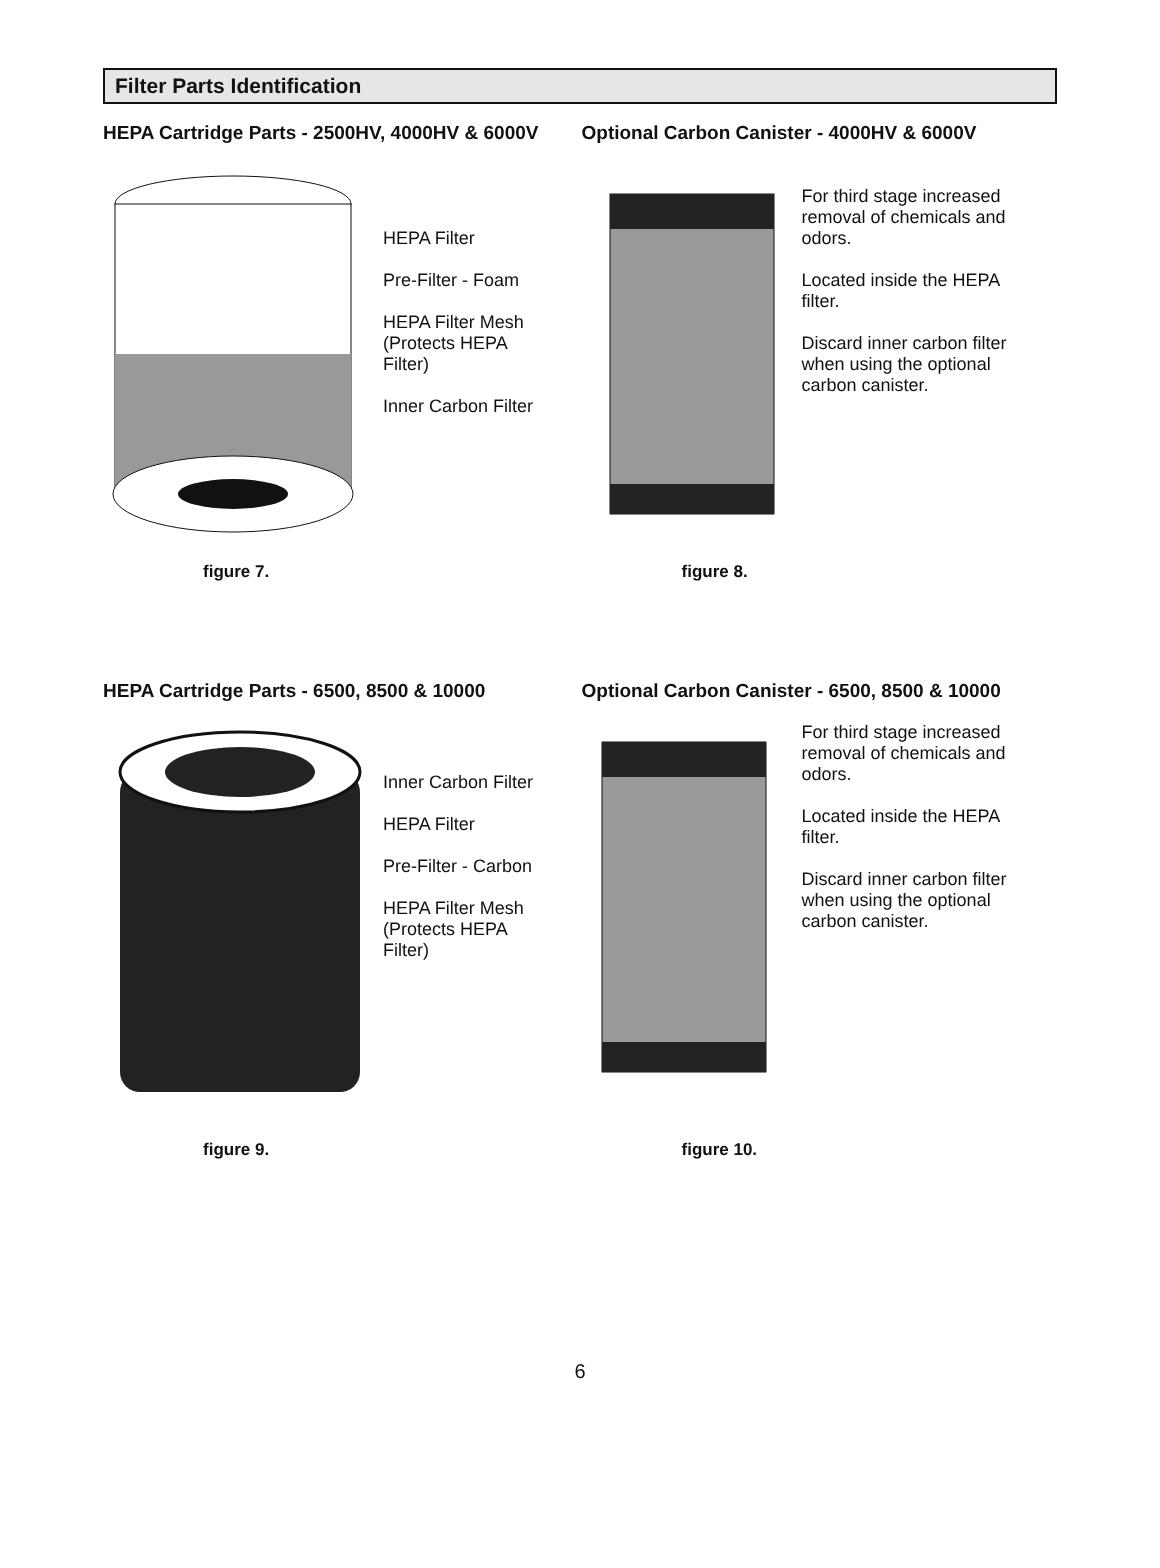Filter Parts Identification
HEPA Cartridge Parts - 2500HV, 4000HV & 6000V
HEPA Filter
Pre-Filter - Foam
HEPA Filter Mesh
(Protects HEPA
Filter)
Inner Carbon Filter
figure 7.
Optional Carbon Canister - 4000HV & 6000V
For third stage increased removal of chemicals and odors.
Located inside the HEPA filter.
Discard inner carbon filter when using the optional carbon canister.
figure 8.
HEPA Cartridge Parts - 6500, 8500 & 10000
Inner Carbon Filter
HEPA Filter
Pre-Filter - Carbon
HEPA Filter Mesh
(Protects HEPA
Filter)
figure 9.
Optional Carbon Canister - 6500, 8500 & 10000
For third stage increased removal of chemicals and odors.
Located inside the HEPA filter.
Discard inner carbon filter when using the optional carbon canister.
figure 10.
6